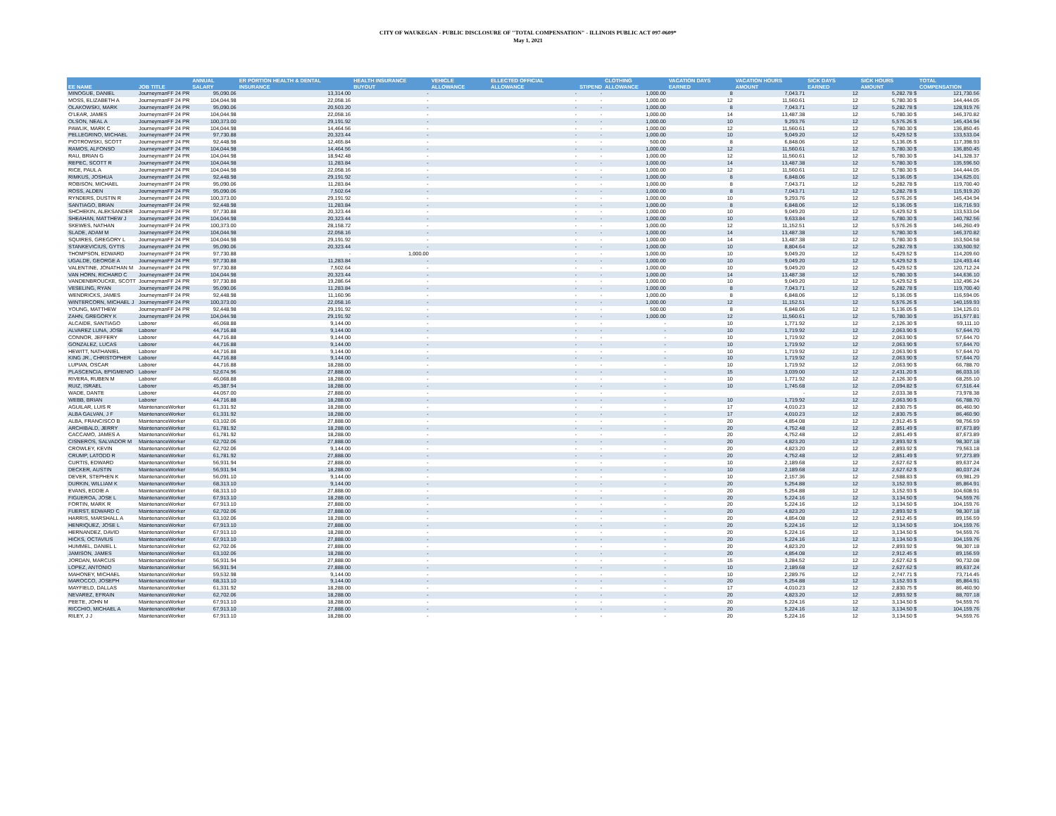CITY OF WAUKEGAN - PUBLIC DISCLOSURE OF "TOTAL COMPENSATION" - ILLINOIS PUBLIC ACT 097-0609*
May 1, 2021
| EE NAME | JOB TITLE | ANNUAL SALARY | ER PORTION HEALTH & DENTAL INSURANCE | HEALTH INSURANCE BUYOUT | VEHICLE ALLOWANCE | ELLECTED OFFICIAL ALLOWANCE | STIPEND | CLOTHING ALLOWANCE | VACATION DAYS EARNED | VACATION HOURS AMOUNT | SICK DAYS EARNED | SICK HOURS AMOUNT | TOTAL COMPENSATION |
| --- | --- | --- | --- | --- | --- | --- | --- | --- | --- | --- | --- | --- | --- |
| MINOGUE, DANIEL | JourneymanFF 24 PR | 95,090.06 | 13,314.00 | - | | - | - | 1,000.00 | 8 | 7,043.71 | 12 | 5,282.78 $ | 121,730.56 |
| MOSS, ELIZABETH A | JourneymanFF 24 PR | 104,044.98 | 22,058.16 | - | | - | - | 1,000.00 | 12 | 11,560.61 | 12 | 5,780.30 $ | 144,444.05 |
| OLAKOWSKI, MARK | JourneymanFF 24 PR | 95,090.06 | 20,503.20 | - | | - | - | 1,000.00 | 8 | 7,043.71 | 12 | 5,282.78 $ | 128,919.76 |
| O'LEAR, JAMES | JourneymanFF 24 PR | 104,044.98 | 22,058.16 | - | | - | - | 1,000.00 | 14 | 13,487.38 | 12 | 5,780.30 $ | 146,370.82 |
| OLSON, NEAL A | JourneymanFF 24 PR | 100,373.00 | 29,191.92 | - | | - | - | 1,000.00 | 10 | 9,293.76 | 12 | 5,576.26 $ | 145,434.94 |
| PAWLIK, MARK C | JourneymanFF 24 PR | 104,044.98 | 14,464.56 | - | | - | - | 1,000.00 | 12 | 11,560.61 | 12 | 5,780.30 $ | 136,850.45 |
| PELLEGRINO, MICHAEL | JourneymanFF 24 PR | 97,730.88 | 20,323.44 | - | | - | - | 1,000.00 | 10 | 9,049.20 | 12 | 5,429.52 $ | 133,533.04 |
| PIOTROWSKI, SCOTT | JourneymanFF 24 PR | 92,448.98 | 12,465.84 | - | | - | - | 500.00 | 8 | 6,848.06 | 12 | 5,136.05 $ | 117,398.93 |
| RAMOS, ALFONSO | JourneymanFF 24 PR | 104,044.98 | 14,464.56 | - | | - | - | 1,000.00 | 12 | 11,560.61 | 12 | 5,780.30 $ | 136,850.45 |
| RAU, BRIAN G | JourneymanFF 24 PR | 104,044.98 | 18,942.48 | - | | - | - | 1,000.00 | 12 | 11,560.61 | 12 | 5,780.30 $ | 141,328.37 |
| REPEC, SCOTT R | JourneymanFF 24 PR | 104,044.98 | 11,283.84 | - | | - | - | 1,000.00 | 14 | 13,487.38 | 12 | 5,780.30 $ | 135,596.50 |
| RICE, PAUL A | JourneymanFF 24 PR | 104,044.98 | 22,058.16 | - | | - | - | 1,000.00 | 12 | 11,560.61 | 12 | 5,780.30 $ | 144,444.05 |
| RIMKUS, JOSHUA | JourneymanFF 24 PR | 92,448.98 | 29,191.92 | - | | - | - | 1,000.00 | 8 | 6,848.06 | 12 | 5,136.05 $ | 134,625.01 |
| ROBISON, MICHAEL | JourneymanFF 24 PR | 95,090.06 | 11,283.84 | - | | - | - | 1,000.00 | 8 | 7,043.71 | 12 | 5,282.78 $ | 119,700.40 |
| ROSS, ALDEN | JourneymanFF 24 PR | 95,090.06 | 7,502.64 | - | | - | - | 1,000.00 | 8 | 7,043.71 | 12 | 5,282.78 $ | 115,919.20 |
| RYNDERS, DUSTIN R | JourneymanFF 24 PR | 100,373.00 | 29,191.92 | - | | - | - | 1,000.00 | 10 | 9,293.76 | 12 | 5,576.26 $ | 145,434.94 |
| SANTIAGO, BRIAN | JourneymanFF 24 PR | 92,448.98 | 11,283.84 | - | | - | - | 1,000.00 | 8 | 6,848.06 | 12 | 5,136.05 $ | 116,716.93 |
| SHCHEKIN, ALEKSANDER | JourneymanFF 24 PR | 97,730.88 | 20,323.44 | - | | - | - | 1,000.00 | 10 | 9,049.20 | 12 | 5,429.52 $ | 133,533.04 |
| SHEAHAN, MATTHEW J | JourneymanFF 24 PR | 104,044.98 | 20,323.44 | - | | - | - | 1,000.00 | 10 | 9,633.84 | 12 | 5,780.30 $ | 140,782.56 |
| SKEWES, NATHAN | JourneymanFF 24 PR | 100,373.00 | 28,158.72 | - | | - | - | 1,000.00 | 12 | 11,152.51 | 12 | 5,576.26 $ | 146,260.49 |
| SLADE, ADAM M | JourneymanFF 24 PR | 104,044.98 | 22,058.16 | - | | - | - | 1,000.00 | 14 | 13,487.38 | 12 | 5,780.30 $ | 146,370.82 |
| SQUIRES, GREGORY L | JourneymanFF 24 PR | 104,044.98 | 29,191.92 | - | | - | - | 1,000.00 | 14 | 13,487.38 | 12 | 5,780.30 $ | 153,504.58 |
| STANKEVICIUS, GYTIS | JourneymanFF 24 PR | 95,090.06 | 20,323.44 | - | | - | - | 1,000.00 | 10 | 8,804.64 | 12 | 5,282.78 $ | 130,500.92 |
| THOMPSON, EDWARD | JourneymanFF 24 PR | 97,730.88 | - | 1,000.00 | | - | - | 1,000.00 | 10 | 9,049.20 | 12 | 5,429.52 $ | 114,209.60 |
| UGALDE, GEORGE A | JourneymanFF 24 PR | 97,730.88 | 11,283.84 | - | | - | - | 1,000.00 | 10 | 9,049.20 | 12 | 5,429.52 $ | 124,493.44 |
| VALENTINE, JONATHAN M | JourneymanFF 24 PR | 97,730.88 | 7,502.64 | - | | - | - | 1,000.00 | 10 | 9,049.20 | 12 | 5,429.52 $ | 120,712.24 |
| VAN HORN, RICHARD C | JourneymanFF 24 PR | 104,044.98 | 20,323.44 | - | | - | - | 1,000.00 | 14 | 13,487.38 | 12 | 5,780.30 $ | 144,636.10 |
| VANDENBROUCKE, SCOTT | JourneymanFF 24 PR | 97,730.88 | 19,286.64 | - | | - | - | 1,000.00 | 10 | 9,049.20 | 12 | 5,429.52 $ | 132,496.24 |
| VESELING, RYAN | JourneymanFF 24 PR | 95,090.06 | 11,283.84 | - | | - | - | 1,000.00 | 8 | 7,043.71 | 12 | 5,282.78 $ | 119,700.40 |
| WENDRICKS, JAMES | JourneymanFF 24 PR | 92,448.98 | 11,160.96 | - | | - | - | 1,000.00 | 8 | 6,848.06 | 12 | 5,136.05 $ | 116,594.05 |
| WINTERCORN, MICHAEL J | JourneymanFF 24 PR | 100,373.00 | 22,058.16 | - | | - | - | 1,000.00 | 12 | 11,152.51 | 12 | 5,576.26 $ | 140,159.93 |
| YOUNG, MATTHEW | JourneymanFF 24 PR | 92,448.98 | 29,191.92 | - | | - | - | 500.00 | 8 | 6,848.06 | 12 | 5,136.05 $ | 134,125.01 |
| ZAHN, GREGORY K | JourneymanFF 24 PR | 104,044.98 | 29,191.92 | - | | - | - | 1,000.00 | 12 | 11,560.61 | 12 | 5,780.30 $ | 151,577.81 |
| ALCAIDE, SANTIAGO | Laborer | 46,068.88 | 9,144.00 | - | | - | - | - | 10 | 1,771.92 | 12 | 2,126.30 $ | 59,111.10 |
| ALVAREZ LUNA, JOSE | Laborer | 44,716.88 | 9,144.00 | - | | - | - | - | 10 | 1,719.92 | 12 | 2,063.90 $ | 57,644.70 |
| CONNOR, JEFFERY | Laborer | 44,716.88 | 9,144.00 | - | | - | - | - | 10 | 1,719.92 | 12 | 2,063.90 $ | 57,644.70 |
| GONZALEZ, LUCAS | Laborer | 44,716.88 | 9,144.00 | - | | - | - | - | 10 | 1,719.92 | 12 | 2,063.90 $ | 57,644.70 |
| HEWITT, NATHANIEL | Laborer | 44,716.88 | 9,144.00 | - | | - | - | - | 10 | 1,719.92 | 12 | 2,063.90 $ | 57,644.70 |
| KING JR., CHRISTOPHER | Laborer | 44,716.88 | 9,144.00 | - | | - | - | - | 10 | 1,719.92 | 12 | 2,063.90 $ | 57,644.70 |
| LUPIAN, OSCAR | Laborer | 44,716.88 | 18,288.00 | - | | - | - | - | 10 | 1,719.92 | 12 | 2,063.90 $ | 66,788.70 |
| PLASCENCIA, EPIGMENIO | Laborer | 52,674.96 | 27,888.00 | - | | - | - | - | 15 | 3,039.00 | 12 | 2,431.20 $ | 86,033.16 |
| RIVERA, RUBEN M | Laborer | 46,068.88 | 18,288.00 | - | | - | - | - | 10 | 1,771.92 | 12 | 2,126.30 $ | 68,255.10 |
| RUIZ, ISRAEL | Laborer | 45,387.94 | 18,288.00 | - | | - | - | - | 10 | 1,745.68 | 12 | 2,094.82 $ | 67,516.44 |
| WADE, DANTE | Laborer | 44,057.00 | 27,888.00 | - | | - | - | - | | - | 12 | 2,033.38 $ | 73,978.38 |
| WEBB, BRIAN | Laborer | 44,716.88 | 18,288.00 | - | | - | - | - | 10 | 1,719.92 | 12 | 2,063.90 $ | 66,788.70 |
| AGUILAR, LUIS R | MaintenanceWorker | 61,331.92 | 18,288.00 | - | | - | - | - | 17 | 4,010.23 | 12 | 2,830.75 $ | 86,460.90 |
| ALBA GALVAN, J F | MaintenanceWorker | 61,331.92 | 18,288.00 | - | | - | - | - | 17 | 4,010.23 | 12 | 2,830.75 $ | 86,460.90 |
| ALBA, FRANCISCO B | MaintenanceWorker | 63,102.06 | 27,888.00 | - | | - | - | - | 20 | 4,854.08 | 12 | 2,912.45 $ | 98,756.59 |
| ARCHIBALD, JERRY | MaintenanceWorker | 61,781.92 | 18,288.00 | - | | - | - | - | 20 | 4,752.48 | 12 | 2,851.49 $ | 87,673.89 |
| CACCAMO, JAMES A | MaintenanceWorker | 61,781.92 | 18,288.00 | - | | - | - | - | 20 | 4,752.48 | 12 | 2,851.49 $ | 87,673.89 |
| CISNEROS, SALVADOR M | MaintenanceWorker | 62,702.06 | 27,888.00 | - | | - | - | - | 20 | 4,823.20 | 12 | 2,893.92 $ | 98,307.18 |
| CROWLEY, KEVIN | MaintenanceWorker | 62,702.06 | 9,144.00 | - | | - | - | - | 20 | 4,823.20 | 12 | 2,893.92 $ | 79,563.18 |
| CRUMP, LATODD R | MaintenanceWorker | 61,781.92 | 27,888.00 | - | | - | - | - | 20 | 4,752.48 | 12 | 2,851.49 $ | 97,273.89 |
| CURTIS, EDWARD | MaintenanceWorker | 56,931.94 | 27,888.00 | - | | - | - | - | 10 | 2,189.68 | 12 | 2,627.62 $ | 89,637.24 |
| DECKER, AUSTIN | MaintenanceWorker | 56,931.94 | 18,288.00 | - | | - | - | - | 10 | 2,189.68 | 12 | 2,627.62 $ | 80,037.24 |
| DEVER, STEPHEN K | MaintenanceWorker | 56,091.10 | 9,144.00 | - | | - | - | - | 10 | 2,157.36 | 12 | 2,588.83 $ | 69,981.29 |
| DURKIN, WILLIAM K | MaintenanceWorker | 68,313.10 | 9,144.00 | - | | - | - | - | 20 | 5,254.88 | 12 | 3,152.93 $ | 85,864.91 |
| EVANS, EDDIE A | MaintenanceWorker | 68,313.10 | 27,888.00 | - | | - | - | - | 20 | 5,254.88 | 12 | 3,152.93 $ | 104,608.91 |
| FIGUEROA, JOSE L | MaintenanceWorker | 67,913.10 | 18,288.00 | - | | - | - | - | 20 | 5,224.16 | 12 | 3,134.50 $ | 94,559.76 |
| FORTIN, MARK R | MaintenanceWorker | 67,913.10 | 27,888.00 | - | | - | - | - | 20 | 5,224.16 | 12 | 3,134.50 $ | 104,159.76 |
| FUERST, EDWARD C | MaintenanceWorker | 62,702.06 | 27,888.00 | - | | - | - | - | 20 | 4,823.20 | 12 | 2,893.92 $ | 98,307.18 |
| HARRIS, MARSHALL A | MaintenanceWorker | 63,102.06 | 18,288.00 | - | | - | - | - | 20 | 4,854.08 | 12 | 2,912.45 $ | 89,156.59 |
| HENRIQUEZ, JOSE L | MaintenanceWorker | 67,913.10 | 27,888.00 | - | | - | - | - | 20 | 5,224.16 | 12 | 3,134.50 $ | 104,159.76 |
| HERNANDEZ, DAVID | MaintenanceWorker | 67,913.10 | 18,288.00 | - | | - | - | - | 20 | 5,224.16 | 12 | 3,134.50 $ | 94,559.76 |
| HICKS, OCTAVIUS | MaintenanceWorker | 67,913.10 | 27,888.00 | - | | - | - | - | 20 | 5,224.16 | 12 | 3,134.50 $ | 104,159.76 |
| HUMMEL, DANIEL L | MaintenanceWorker | 62,702.06 | 27,888.00 | - | | - | - | - | 20 | 4,823.20 | 12 | 2,893.92 $ | 98,307.18 |
| JAMISON, JAMES | MaintenanceWorker | 63,102.06 | 18,288.00 | - | | - | - | - | 20 | 4,854.08 | 12 | 2,912.45 $ | 89,156.59 |
| JORDAN, MARCUS | MaintenanceWorker | 56,931.94 | 27,888.00 | - | | - | - | - | 15 | 3,284.52 | 12 | 2,627.62 $ | 90,732.08 |
| LOPEZ, ANTONIO | MaintenanceWorker | 56,931.94 | 27,888.00 | - | | - | - | - | 10 | 2,189.68 | 12 | 2,627.62 $ | 89,637.24 |
| MAHONEY, MICHAEL | MaintenanceWorker | 59,532.98 | 9,144.00 | - | | - | - | - | 10 | 2,289.76 | 12 | 2,747.71 $ | 73,714.45 |
| MAROCCO, JOSEPH | MaintenanceWorker | 68,313.10 | 9,144.00 | - | | - | - | - | 20 | 5,254.88 | 12 | 3,152.93 $ | 85,864.91 |
| MAYFIELD, DALLAS | MaintenanceWorker | 61,331.92 | 18,288.00 | - | | - | - | - | 17 | 4,010.23 | 12 | 2,830.75 $ | 86,460.90 |
| NEVAREZ, EFRAIN | MaintenanceWorker | 62,702.06 | 18,288.00 | - | | - | - | - | 20 | 4,823.20 | 12 | 2,893.92 $ | 88,707.18 |
| PEETE, JOHN M | MaintenanceWorker | 67,913.10 | 18,288.00 | - | | - | - | - | 20 | 5,224.16 | 12 | 3,134.50 $ | 94,559.76 |
| RICCHIO, MICHAEL A | MaintenanceWorker | 67,913.10 | 27,888.00 | - | | - | - | - | 20 | 5,224.16 | 12 | 3,134.50 $ | 104,159.76 |
| RILEY, J J | MaintenanceWorker | 67,913.10 | 18,288.00 | - | | - | - | - | 20 | 5,224.16 | 12 | 3,134.50 $ | 94,559.76 |